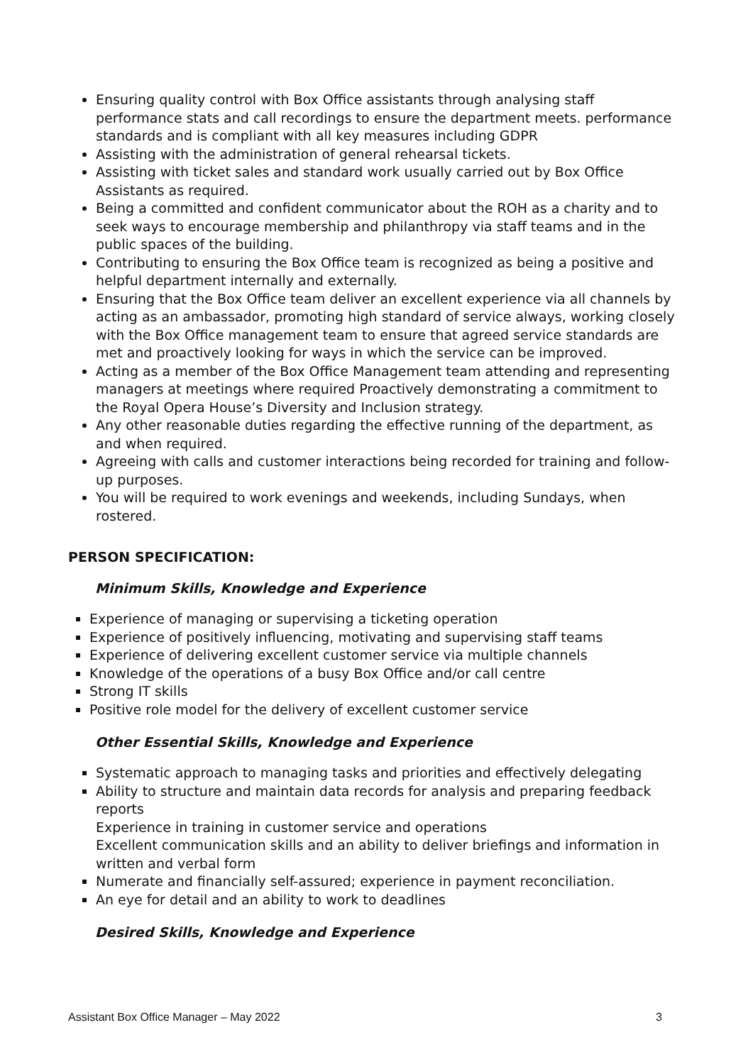Ensuring quality control with Box Office assistants through analysing staff performance stats and call recordings to ensure the department meets. performance standards and is compliant with all key measures including GDPR
Assisting with the administration of general rehearsal tickets.
Assisting with ticket sales and standard work usually carried out by Box Office Assistants as required.
Being a committed and confident communicator about the ROH as a charity and to seek ways to encourage membership and philanthropy via staff teams and in the public spaces of the building.
Contributing to ensuring the Box Office team is recognized as being a positive and helpful department internally and externally.
Ensuring that the Box Office team deliver an excellent experience via all channels by acting as an ambassador, promoting high standard of service always, working closely with the Box Office management team to ensure that agreed service standards are met and proactively looking for ways in which the service can be improved.
Acting as a member of the Box Office Management team attending and representing managers at meetings where required Proactively demonstrating a commitment to the Royal Opera House’s Diversity and Inclusion strategy.
Any other reasonable duties regarding the effective running of the department, as and when required.
Agreeing with calls and customer interactions being recorded for training and follow-up purposes.
You will be required to work evenings and weekends, including Sundays, when rostered.
PERSON SPECIFICATION:
Minimum Skills, Knowledge and Experience
Experience of managing or supervising a ticketing operation
Experience of positively influencing, motivating and supervising staff teams
Experience of delivering excellent customer service via multiple channels
Knowledge of the operations of a busy Box Office and/or call centre
Strong IT skills
Positive role model for the delivery of excellent customer service
Other Essential Skills, Knowledge and Experience
Systematic approach to managing tasks and priorities and effectively delegating
Ability to structure and maintain data records for analysis and preparing feedback reports
Experience in training in customer service and operations
Excellent communication skills and an ability to deliver briefings and information in written and verbal form
Numerate and financially self-assured; experience in payment reconciliation.
An eye for detail and an ability to work to deadlines
Desired Skills, Knowledge and Experience
Assistant Box Office Manager – May 2022 3